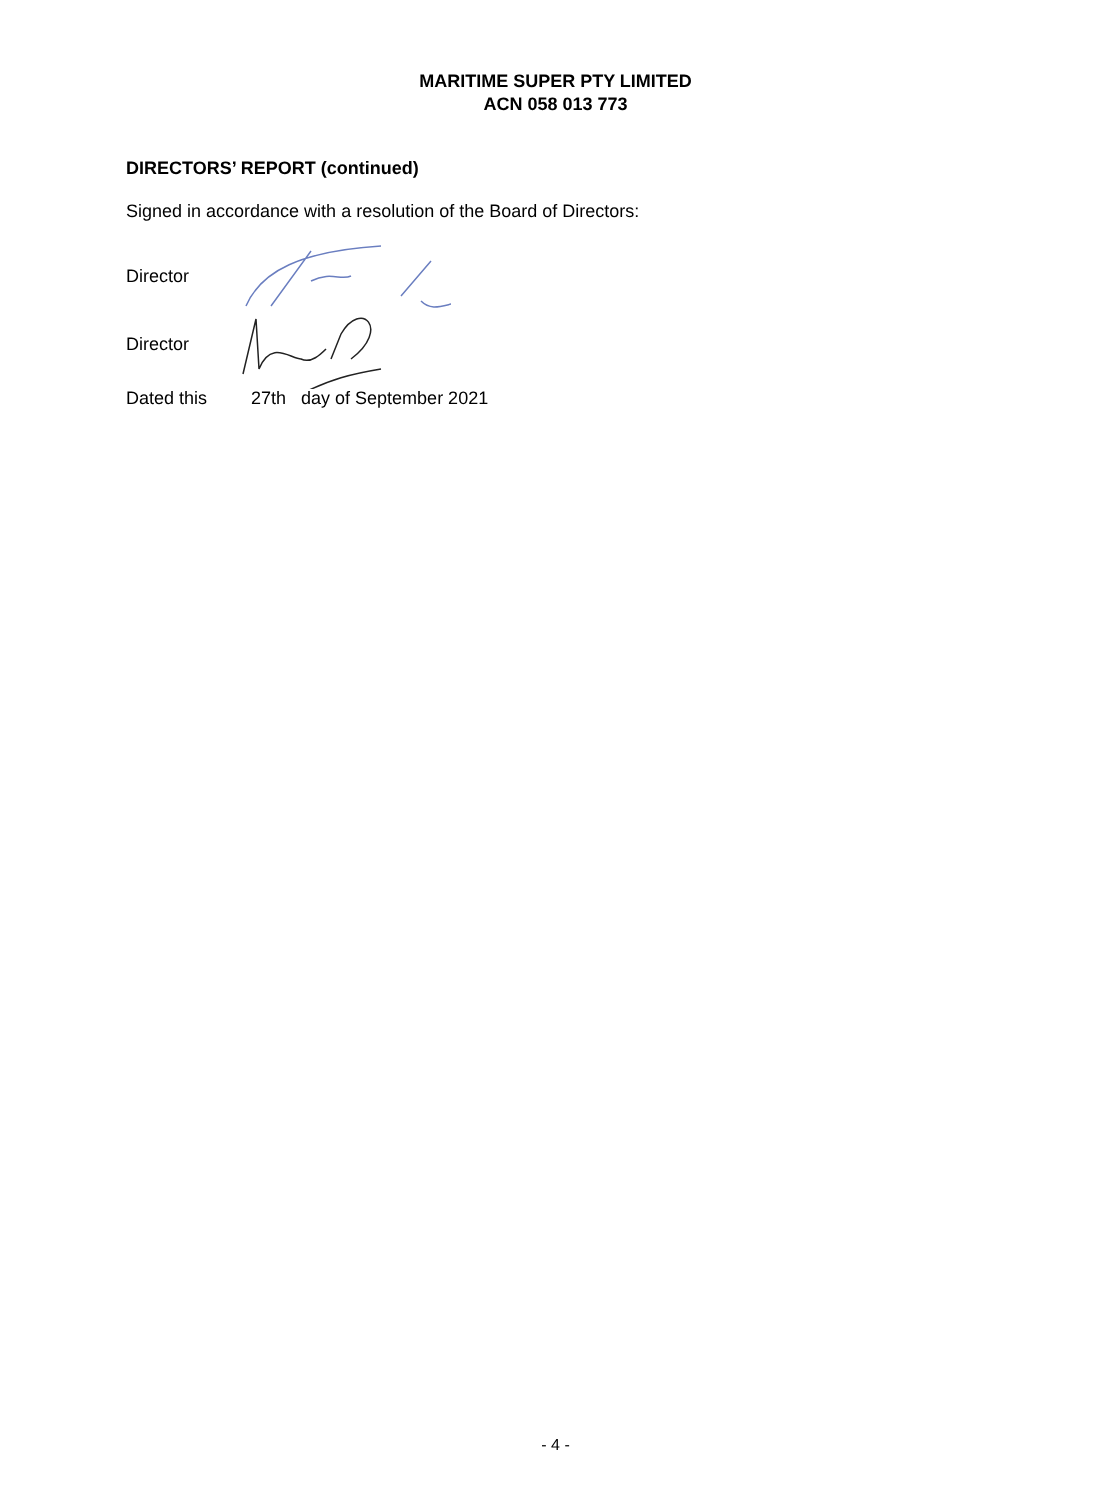MARITIME SUPER PTY LIMITED
ACN 058 013 773
DIRECTORS’ REPORT (continued)
Signed in accordance with a resolution of the Board of Directors:
Director
Director
Dated this 27th day of September 2021
- 4 -